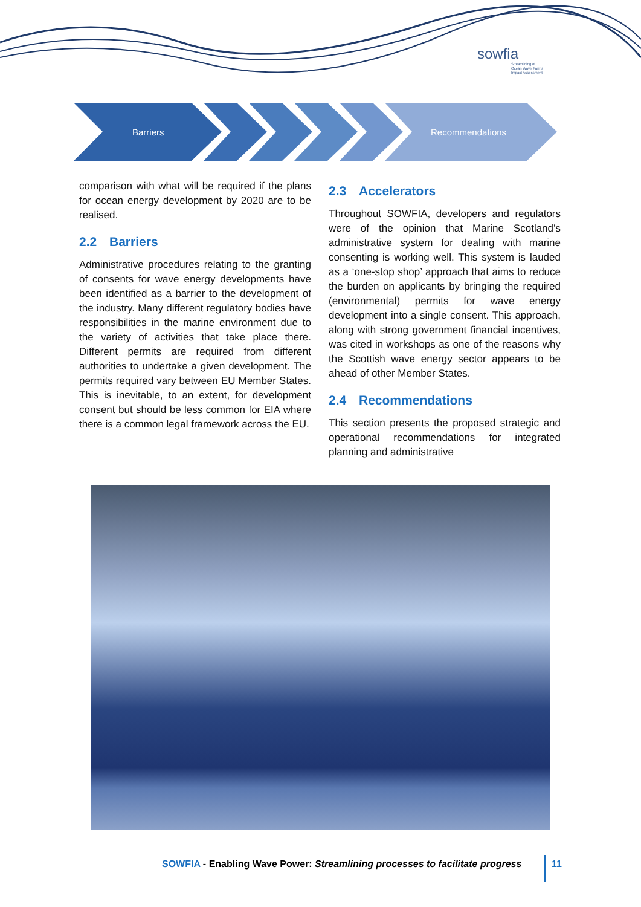sowfia
Streamlining of
Ocean Wave Farms
Impact Assessment
Barriers Recommendations
comparison with what will be required if the plans for ocean energy development by 2020 are to be realised.
2.2 Barriers
Administrative procedures relating to the granting of consents for wave energy developments have been identified as a barrier to the development of the industry. Many different regulatory bodies have responsibilities in the marine environment due to the variety of activities that take place there. Different permits are required from different authorities to undertake a given development. The permits required vary between EU Member States. This is inevitable, to an extent, for development consent but should be less common for EIA where there is a common legal framework across the EU.
2.3 Accelerators
Throughout SOWFIA, developers and regulators were of the opinion that Marine Scotland’s administrative system for dealing with marine consenting is working well. This system is lauded as a ‘one-stop shop’ approach that aims to reduce the burden on applicants by bringing the required (environmental) permits for wave energy development into a single consent. This approach, along with strong government financial incentives, was cited in workshops as one of the reasons why the Scottish wave energy sector appears to be ahead of other Member States.
2.4 Recommendations
This section presents the proposed strategic and operational recommendations for integrated planning and administrative
SOWFIA - Enabling Wave Power: Streamlining processes to facilitate progress
11